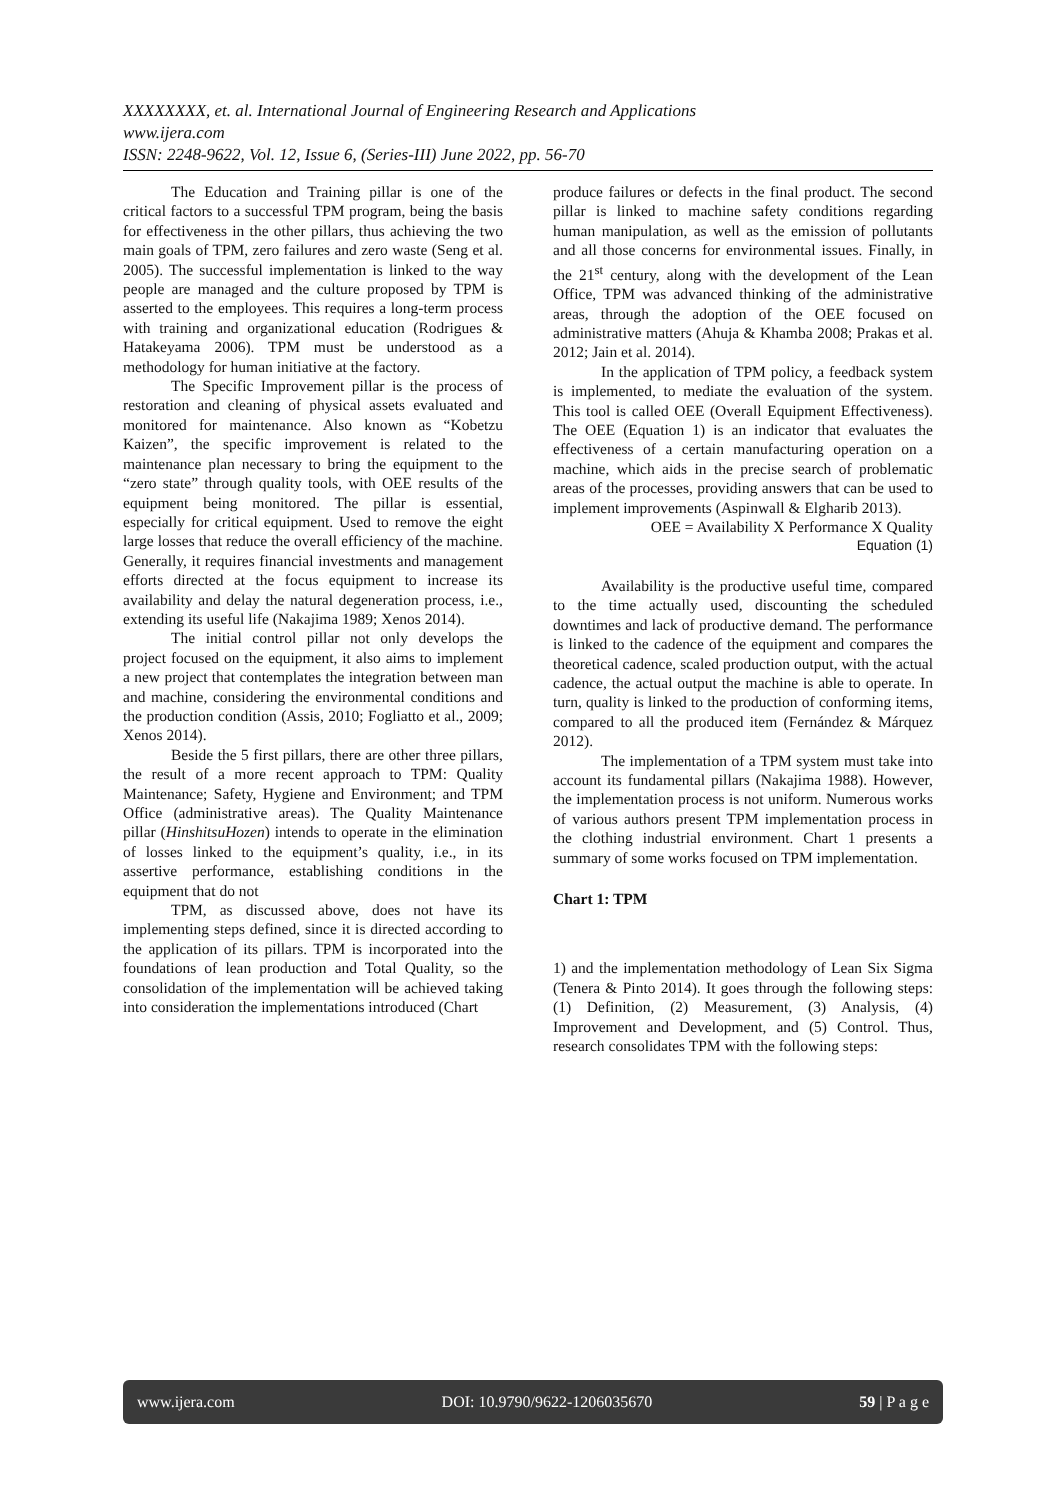XXXXXXXX, et. al. International Journal of Engineering Research and Applications
www.ijera.com
ISSN: 2248-9622, Vol. 12, Issue 6, (Series-III) June 2022, pp. 56-70
The Education and Training pillar is one of the critical factors to a successful TPM program, being the basis for effectiveness in the other pillars, thus achieving the two main goals of TPM, zero failures and zero waste (Seng et al. 2005). The successful implementation is linked to the way people are managed and the culture proposed by TPM is asserted to the employees. This requires a long-term process with training and organizational education (Rodrigues & Hatakeyama 2006). TPM must be understood as a methodology for human initiative at the factory.
The Specific Improvement pillar is the process of restoration and cleaning of physical assets evaluated and monitored for maintenance. Also known as “Kobetzu Kaizen”, the specific improvement is related to the maintenance plan necessary to bring the equipment to the “zero state” through quality tools, with OEE results of the equipment being monitored. The pillar is essential, especially for critical equipment. Used to remove the eight large losses that reduce the overall efficiency of the machine. Generally, it requires financial investments and management efforts directed at the focus equipment to increase its availability and delay the natural degeneration process, i.e., extending its useful life (Nakajima 1989; Xenos 2014).
The initial control pillar not only develops the project focused on the equipment, it also aims to implement a new project that contemplates the integration between man and machine, considering the environmental conditions and the production condition (Assis, 2010; Fogliatto et al., 2009; Xenos 2014).
Beside the 5 first pillars, there are other three pillars, the result of a more recent approach to TPM: Quality Maintenance; Safety, Hygiene and Environment; and TPM Office (administrative areas). The Quality Maintenance pillar (HinshitsuHozen) intends to operate in the elimination of losses linked to the equipment’s quality, i.e., in its assertive performance, establishing conditions in the equipment that do not
TPM, as discussed above, does not have its implementing steps defined, since it is directed according to the application of its pillars. TPM is incorporated into the foundations of lean production and Total Quality, so the consolidation of the implementation will be achieved taking into consideration the implementations introduced (Chart
produce failures or defects in the final product. The second pillar is linked to machine safety conditions regarding human manipulation, as well as the emission of pollutants and all those concerns for environmental issues. Finally, in the 21<sup>st</sup> century, along with the development of the Lean Office, TPM was advanced thinking of the administrative areas, through the adoption of the OEE focused on administrative matters (Ahuja & Khamba 2008; Prakas et al. 2012; Jain et al. 2014).
In the application of TPM policy, a feedback system is implemented, to mediate the evaluation of the system. This tool is called OEE (Overall Equipment Effectiveness). The OEE (Equation 1) is an indicator that evaluates the effectiveness of a certain manufacturing operation on a machine, which aids in the precise search of problematic areas of the processes, providing answers that can be used to implement improvements (Aspinwall & Elgharib 2013).
OEE = Availability X Performance X Quality
Equation (1)
Availability is the productive useful time, compared to the time actually used, discounting the scheduled downtimes and lack of productive demand. The performance is linked to the cadence of the equipment and compares the theoretical cadence, scaled production output, with the actual cadence, the actual output the machine is able to operate. In turn, quality is linked to the production of conforming items, compared to all the produced item (Fernández & Márquez 2012).
The implementation of a TPM system must take into account its fundamental pillars (Nakajima 1988). However, the implementation process is not uniform. Numerous works of various authors present TPM implementation process in the clothing industrial environment. Chart 1 presents a summary of some works focused on TPM implementation.
Chart 1: TPM
1) and the implementation methodology of Lean Six Sigma (Tenera & Pinto 2014). It goes through the following steps: (1) Definition, (2) Measurement, (3) Analysis, (4) Improvement and Development, and (5) Control. Thus, research consolidates TPM with the following steps:
www.ijera.com DOI: 10.9790/9622-1206035670 59 | P a g e